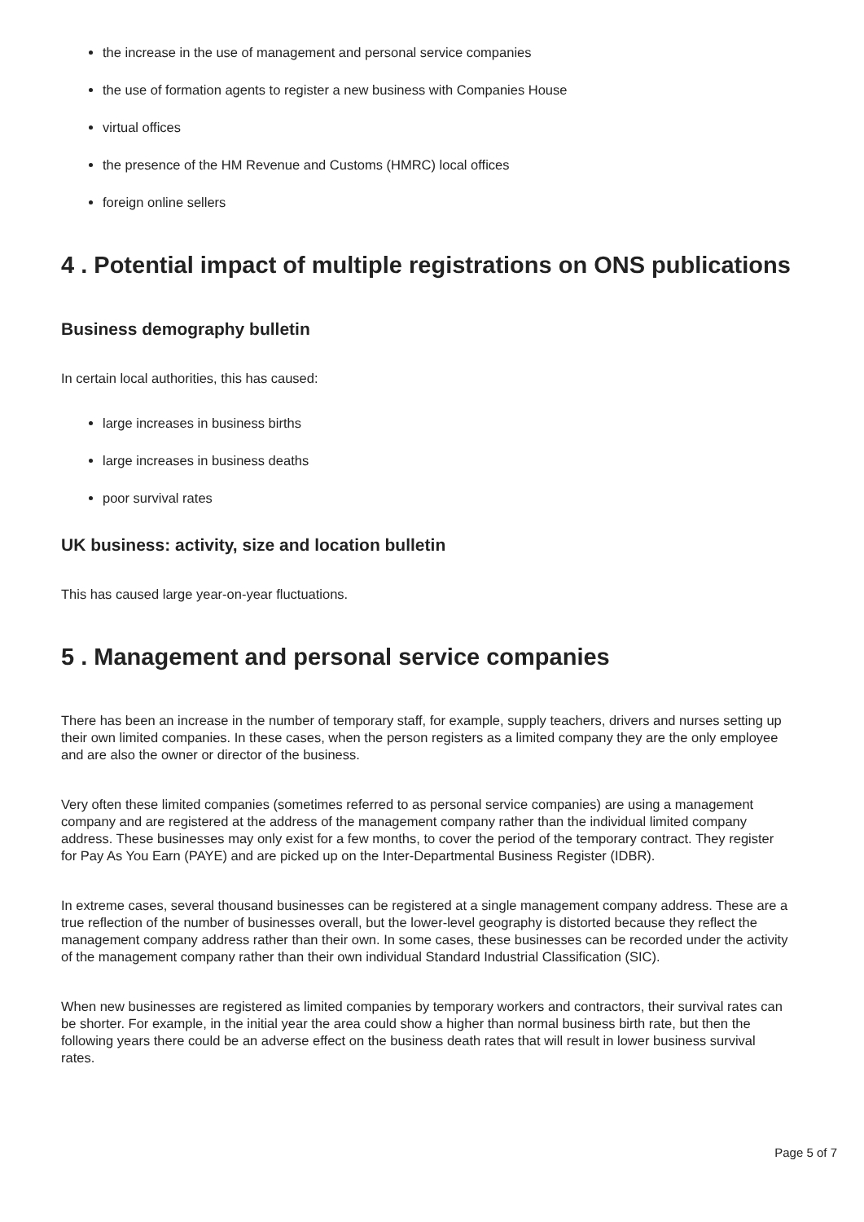the increase in the use of management and personal service companies
the use of formation agents to register a new business with Companies House
virtual offices
the presence of the HM Revenue and Customs (HMRC) local offices
foreign online sellers
4 . Potential impact of multiple registrations on ONS publications
Business demography bulletin
In certain local authorities, this has caused:
large increases in business births
large increases in business deaths
poor survival rates
UK business: activity, size and location bulletin
This has caused large year-on-year fluctuations.
5 . Management and personal service companies
There has been an increase in the number of temporary staff, for example, supply teachers, drivers and nurses setting up their own limited companies. In these cases, when the person registers as a limited company they are the only employee and are also the owner or director of the business.
Very often these limited companies (sometimes referred to as personal service companies) are using a management company and are registered at the address of the management company rather than the individual limited company address. These businesses may only exist for a few months, to cover the period of the temporary contract. They register for Pay As You Earn (PAYE) and are picked up on the Inter-Departmental Business Register (IDBR).
In extreme cases, several thousand businesses can be registered at a single management company address. These are a true reflection of the number of businesses overall, but the lower-level geography is distorted because they reflect the management company address rather than their own. In some cases, these businesses can be recorded under the activity of the management company rather than their own individual Standard Industrial Classification (SIC).
When new businesses are registered as limited companies by temporary workers and contractors, their survival rates can be shorter. For example, in the initial year the area could show a higher than normal business birth rate, but then the following years there could be an adverse effect on the business death rates that will result in lower business survival rates.
Page 5 of 7